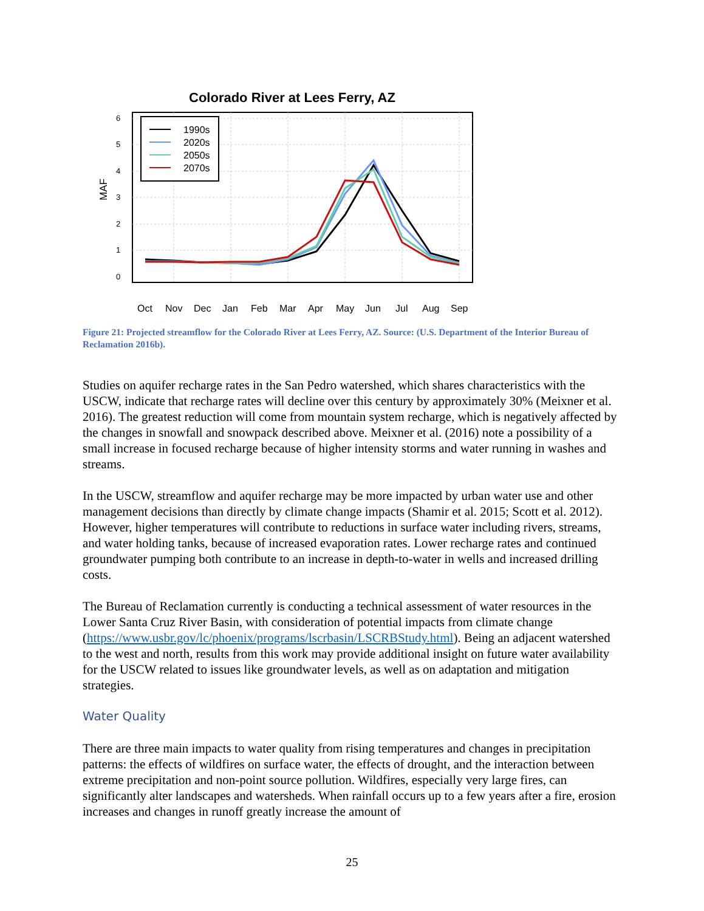Colorado River at Lees Ferry, AZ
MAF
0
1
2
3
4
5
6
1990s
2020s
2050s
2070s
Oct
Nov
Dec
Jan
Feb
Mar
Apr
May
Jun
Jul
Aug
Sep
Figure 21: Projected streamflow for the Colorado River at Lees Ferry, AZ. Source: (U.S. Department of the Interior Bureau of Reclamation 2016b).
Studies on aquifer recharge rates in the San Pedro watershed, which shares characteristics with the USCW, indicate that recharge rates will decline over this century by approximately 30% (Meixner et al. 2016). The greatest reduction will come from mountain system recharge, which is negatively affected by the changes in snowfall and snowpack described above. Meixner et al. (2016) note a possibility of a small increase in focused recharge because of higher intensity storms and water running in washes and streams.
In the USCW, streamflow and aquifer recharge may be more impacted by urban water use and other management decisions than directly by climate change impacts (Shamir et al. 2015; Scott et al. 2012). However, higher temperatures will contribute to reductions in surface water including rivers, streams, and water holding tanks, because of increased evaporation rates. Lower recharge rates and continued groundwater pumping both contribute to an increase in depth-to-water in wells and increased drilling costs.
The Bureau of Reclamation currently is conducting a technical assessment of water resources in the Lower Santa Cruz River Basin, with consideration of potential impacts from climate change (https://www.usbr.gov/lc/phoenix/programs/lscrbasin/LSCRBStudy.html). Being an adjacent watershed to the west and north, results from this work may provide additional insight on future water availability for the USCW related to issues like groundwater levels, as well as on adaptation and mitigation strategies.
Water Quality
There are three main impacts to water quality from rising temperatures and changes in precipitation patterns: the effects of wildfires on surface water, the effects of drought, and the interaction between extreme precipitation and non-point source pollution. Wildfires, especially very large fires, can significantly alter landscapes and watersheds. When rainfall occurs up to a few years after a fire, erosion increases and changes in runoff greatly increase the amount of
25